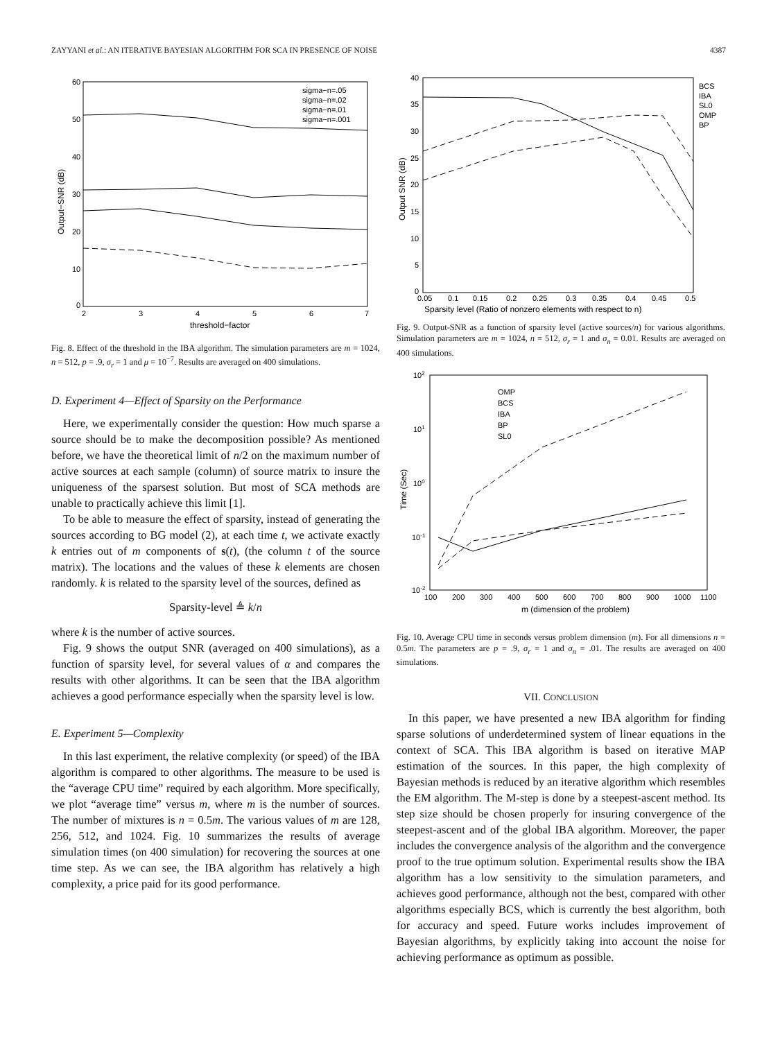ZAYYANI et al.: AN ITERATIVE BAYESIAN ALGORITHM FOR SCA IN PRESENCE OF NOISE 4387
60
50
40
30
20
10
0
2
3
4
5
6
7
threshold−factor
Output−SNR (dB)
sigma−n=.05
sigma−n=.02
sigma−n=.01
sigma−n=.001
Fig. 8. Effect of the threshold in the IBA algorithm. The simulation parameters are m = 1024, n = 512, p = .9, σ<sub>r</sub> = 1 and μ = 10<sup>−7</sup>. Results are averaged on 400 simulations.
D. Experiment 4—Effect of Sparsity on the Performance
Here, we experimentally consider the question: How much sparse a source should be to make the decomposition possible? As mentioned before, we have the theoretical limit of n/2 on the maximum number of active sources at each sample (column) of source matrix to insure the uniqueness of the sparsest solution. But most of SCA methods are unable to practically achieve this limit [1].
To be able to measure the effect of sparsity, instead of generating the sources according to BG model (2), at each time t, we activate exactly k entries out of m components of s(t), (the column t of the source matrix). The locations and the values of these k elements are chosen randomly. k is related to the sparsity level of the sources, defined as
Sparsity-level ≜ k/n
where k is the number of active sources.
Fig. 9 shows the output SNR (averaged on 400 simulations), as a function of sparsity level, for several values of α and compares the results with other algorithms. It can be seen that the IBA algorithm achieves a good performance especially when the sparsity level is low.
E. Experiment 5—Complexity
In this last experiment, the relative complexity (or speed) of the IBA algorithm is compared to other algorithms. The measure to be used is the “average CPU time” required by each algorithm. More specifically, we plot “average time” versus m, where m is the number of sources. The number of mixtures is n = 0.5m. The various values of m are 128, 256, 512, and 1024. Fig. 10 summarizes the results of average simulation times (on 400 simulation) for recovering the sources at one time step. As we can see, the IBA algorithm has relatively a high complexity, a price paid for its good performance.
40
35
30
25
20
15
10
5
0
0.05
0.1
0.15
0.2
0.25
0.3
0.35
0.4
0.45
0.5
Sparsity level (Ratio of nonzero elements with respect to n)
Output SNR (dB)
BCS
IBA
SL0
OMP
BP
Fig. 9. Output-SNR as a function of sparsity level (active sources/n) for various algorithms. Simulation parameters are m = 1024, n = 512, σ<sub>r</sub> = 1 and σ<sub>n</sub> = 0.01. Results are averaged on 400 simulations.
102
101
100
10-1
10-2
100
200
300
400
500
600
700
800
900
1000
1100
m (dimension of the problem)
Time (Sec)
OMP
BCS
IBA
BP
SL0
Fig. 10. Average CPU time in seconds versus problem dimension (m). For all dimensions n = 0.5m. The parameters are p = .9, σ<sub>r</sub> = 1 and σ<sub>n</sub> = .01. The results are averaged on 400 simulations.
VII. CONCLUSION
In this paper, we have presented a new IBA algorithm for finding sparse solutions of underdetermined system of linear equations in the context of SCA. This IBA algorithm is based on iterative MAP estimation of the sources. In this paper, the high complexity of Bayesian methods is reduced by an iterative algorithm which resembles the EM algorithm. The M-step is done by a steepest-ascent method. Its step size should be chosen properly for insuring convergence of the steepest-ascent and of the global IBA algorithm. Moreover, the paper includes the convergence analysis of the algorithm and the convergence proof to the true optimum solution. Experimental results show the IBA algorithm has a low sensitivity to the simulation parameters, and achieves good performance, although not the best, compared with other algorithms especially BCS, which is currently the best algorithm, both for accuracy and speed. Future works includes improvement of Bayesian algorithms, by explicitly taking into account the noise for achieving performance as optimum as possible.